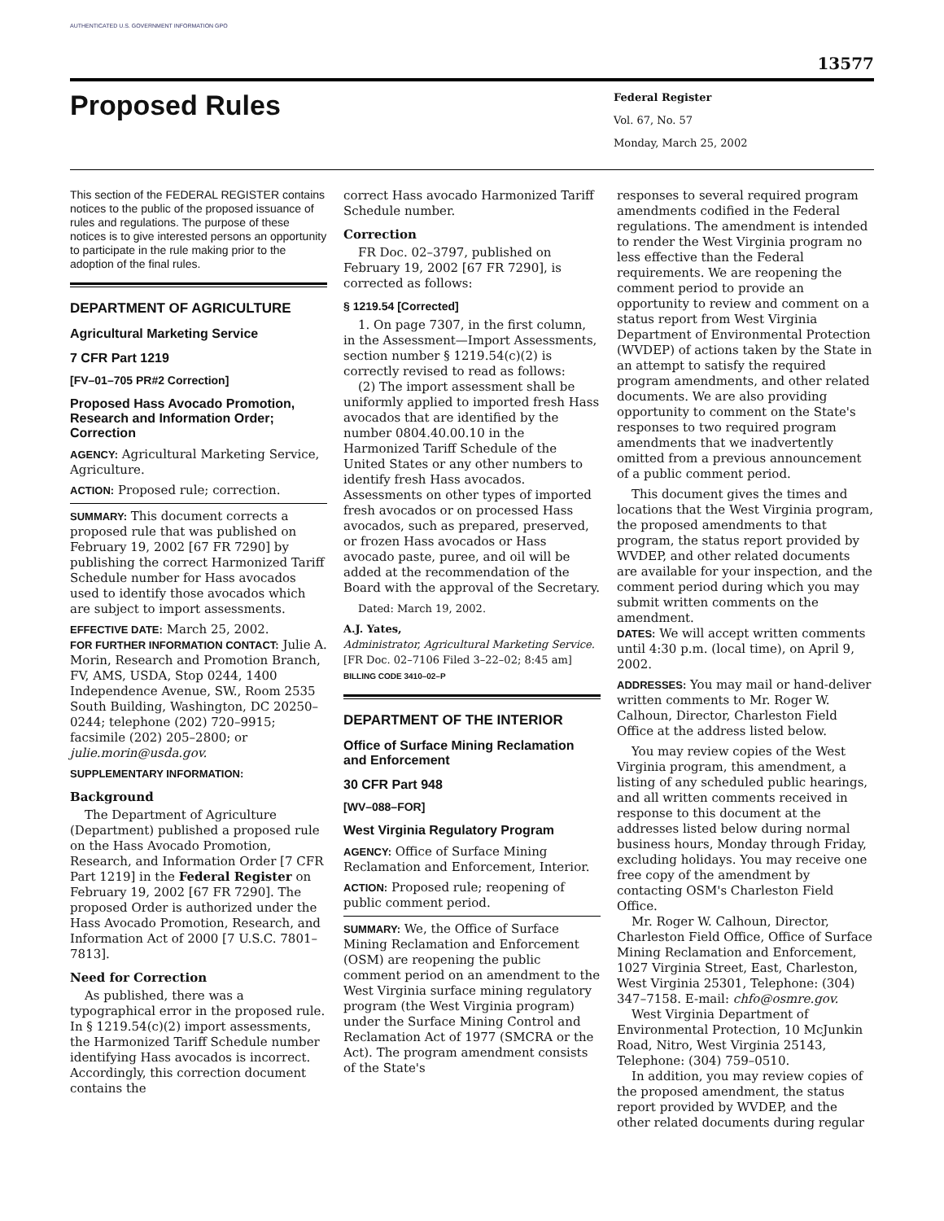AUTHENTICATED U.S. GOVERNMENT INFORMATION GPO
13577
Proposed Rules
Federal Register
Vol. 67, No. 57
Monday, March 25, 2002
This section of the FEDERAL REGISTER contains notices to the public of the proposed issuance of rules and regulations. The purpose of these notices is to give interested persons an opportunity to participate in the rule making prior to the adoption of the final rules.
DEPARTMENT OF AGRICULTURE
Agricultural Marketing Service
7 CFR Part 1219
[FV–01–705 PR#2 Correction]
Proposed Hass Avocado Promotion, Research and Information Order; Correction
AGENCY: Agricultural Marketing Service, Agriculture.
ACTION: Proposed rule; correction.
SUMMARY: This document corrects a proposed rule that was published on February 19, 2002 [67 FR 7290] by publishing the correct Harmonized Tariff Schedule number for Hass avocados used to identify those avocados which are subject to import assessments.
EFFECTIVE DATE: March 25, 2002.
FOR FURTHER INFORMATION CONTACT: Julie A. Morin, Research and Promotion Branch, FV, AMS, USDA, Stop 0244, 1400 Independence Avenue, SW., Room 2535 South Building, Washington, DC 20250–0244; telephone (202) 720–9915; facsimile (202) 205–2800; or julie.morin@usda.gov.
SUPPLEMENTARY INFORMATION:
Background
The Department of Agriculture (Department) published a proposed rule on the Hass Avocado Promotion, Research, and Information Order [7 CFR Part 1219] in the Federal Register on February 19, 2002 [67 FR 7290]. The proposed Order is authorized under the Hass Avocado Promotion, Research, and Information Act of 2000 [7 U.S.C. 7801–7813].
Need for Correction
As published, there was a typographical error in the proposed rule. In § 1219.54(c)(2) import assessments, the Harmonized Tariff Schedule number identifying Hass avocados is incorrect. Accordingly, this correction document contains the
correct Hass avocado Harmonized Tariff Schedule number.
Correction
FR Doc. 02–3797, published on February 19, 2002 [67 FR 7290], is corrected as follows:
§ 1219.54 [Corrected]
1. On page 7307, in the first column, in the Assessment—Import Assessments, section number § 1219.54(c)(2) is correctly revised to read as follows:
(2) The import assessment shall be uniformly applied to imported fresh Hass avocados that are identified by the number 0804.40.00.10 in the Harmonized Tariff Schedule of the United States or any other numbers to identify fresh Hass avocados. Assessments on other types of imported fresh avocados or on processed Hass avocados, such as prepared, preserved, or frozen Hass avocados or Hass avocado paste, puree, and oil will be added at the recommendation of the Board with the approval of the Secretary.
Dated: March 19, 2002.
A.J. Yates,
Administrator, Agricultural Marketing Service.
[FR Doc. 02–7106 Filed 3–22–02; 8:45 am]
BILLING CODE 3410–02–P
DEPARTMENT OF THE INTERIOR
Office of Surface Mining Reclamation and Enforcement
30 CFR Part 948
[WV–088–FOR]
West Virginia Regulatory Program
AGENCY: Office of Surface Mining Reclamation and Enforcement, Interior.
ACTION: Proposed rule; reopening of public comment period.
SUMMARY: We, the Office of Surface Mining Reclamation and Enforcement (OSM) are reopening the public comment period on an amendment to the West Virginia surface mining regulatory program (the West Virginia program) under the Surface Mining Control and Reclamation Act of 1977 (SMCRA or the Act). The program amendment consists of the State's
responses to several required program amendments codified in the Federal regulations. The amendment is intended to render the West Virginia program no less effective than the Federal requirements. We are reopening the comment period to provide an opportunity to review and comment on a status report from West Virginia Department of Environmental Protection (WVDEP) of actions taken by the State in an attempt to satisfy the required program amendments, and other related documents. We are also providing opportunity to comment on the State's responses to two required program amendments that we inadvertently omitted from a previous announcement of a public comment period.
This document gives the times and locations that the West Virginia program, the proposed amendments to that program, the status report provided by WVDEP, and other related documents are available for your inspection, and the comment period during which you may submit written comments on the amendment.
DATES: We will accept written comments until 4:30 p.m. (local time), on April 9, 2002.
ADDRESSES: You may mail or hand-deliver written comments to Mr. Roger W. Calhoun, Director, Charleston Field Office at the address listed below.
You may review copies of the West Virginia program, this amendment, a listing of any scheduled public hearings, and all written comments received in response to this document at the addresses listed below during normal business hours, Monday through Friday, excluding holidays. You may receive one free copy of the amendment by contacting OSM's Charleston Field Office.
Mr. Roger W. Calhoun, Director, Charleston Field Office, Office of Surface Mining Reclamation and Enforcement, 1027 Virginia Street, East, Charleston, West Virginia 25301, Telephone: (304) 347–7158. E-mail: chfo@osmre.gov.
West Virginia Department of Environmental Protection, 10 McJunkin Road, Nitro, West Virginia 25143, Telephone: (304) 759–0510.
In addition, you may review copies of the proposed amendment, the status report provided by WVDEP, and the other related documents during regular